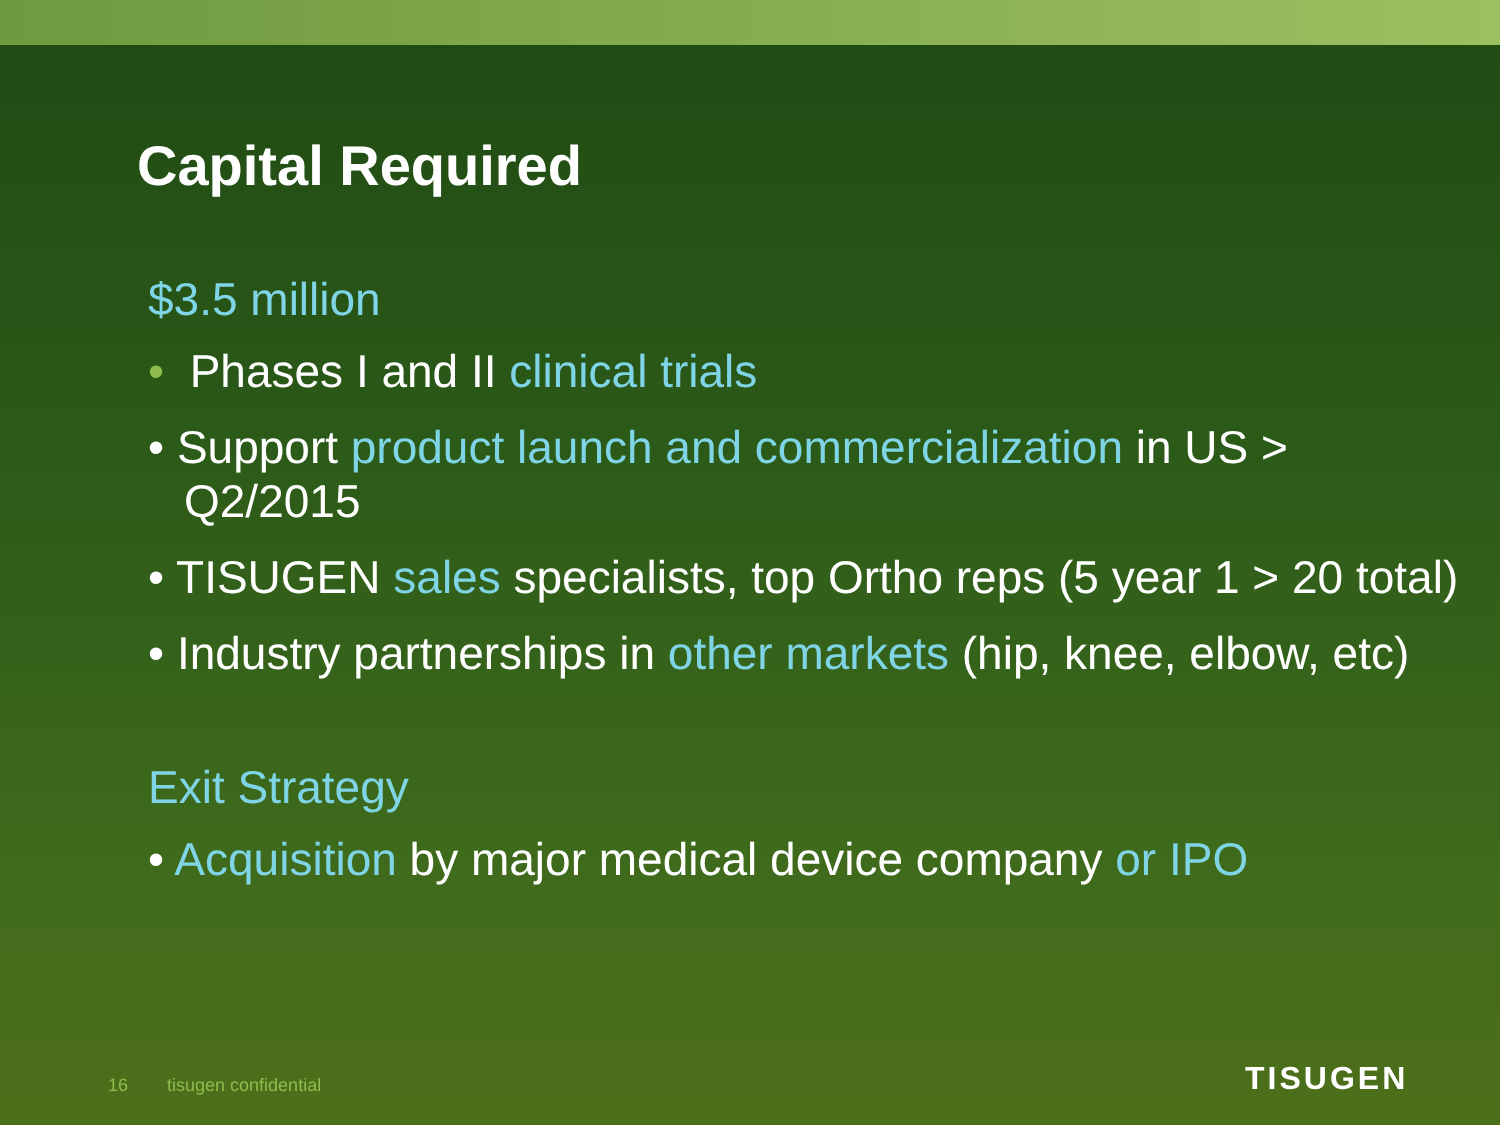Capital Required
$3.5 million
• Phases I and II clinical trials
• Support product launch and commercialization in US >
Q2/2015
• TISUGEN sales specialists, top Ortho reps (5 year 1 > 20 total)
• Industry partnerships in other markets (hip, knee, elbow, etc)
Exit Strategy
• Acquisition by major medical device company or IPO
16 tisugen confidential TISUGEN